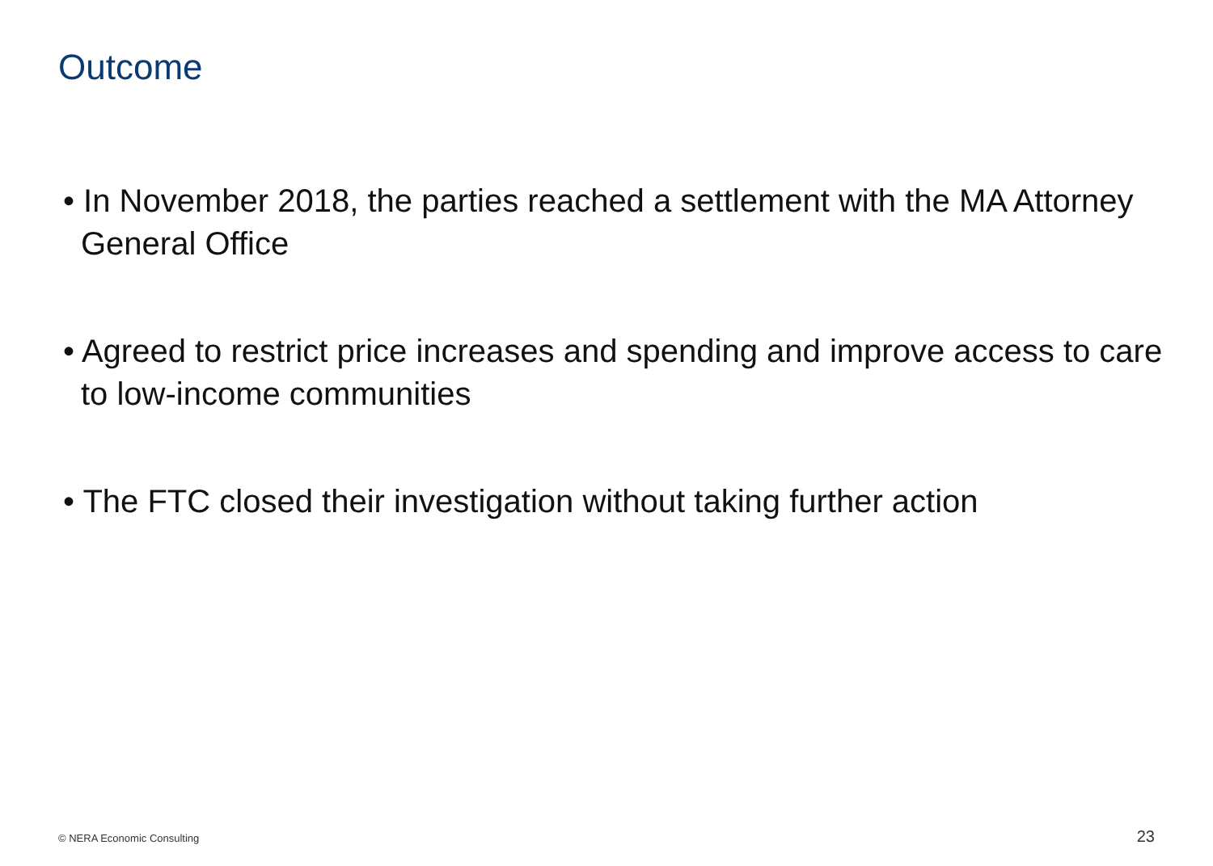Outcome
• In November 2018, the parties reached a settlement with the MA Attorney General Office
• Agreed to restrict price increases and spending and improve access to care to low-income communities
• The FTC closed their investigation without taking further action
© NERA Economic Consulting 23